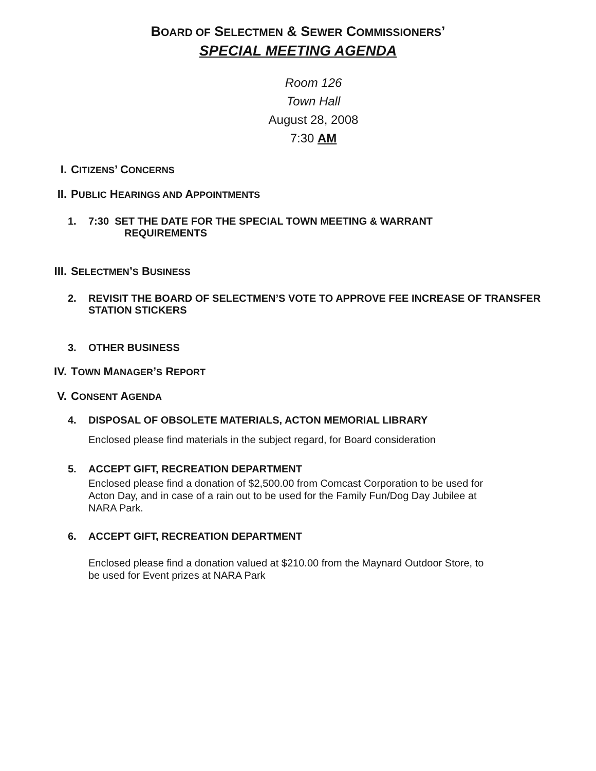BOARD OF SELECTMEN & SEWER COMMISSIONERS’
SPECIAL MEETING AGENDA
Room 126
Town Hall
August 28, 2008
7:30 AM
I. CITIZENS’ CONCERNS
II. PUBLIC HEARINGS AND APPOINTMENTS
1. 7:30 SET THE DATE FOR THE SPECIAL TOWN MEETING & WARRANT
REQUIREMENTS
III. SELECTMEN’S BUSINESS
2. REVISIT THE BOARD OF SELECTMEN’S VOTE TO APPROVE FEE INCREASE OF TRANSFER STATION STICKERS
3. OTHER BUSINESS
IV. TOWN MANAGER’S REPORT
V. CONSENT AGENDA
4. DISPOSAL OF OBSOLETE MATERIALS, ACTON MEMORIAL LIBRARY
Enclosed please find materials in the subject regard, for Board consideration
5. ACCEPT GIFT, RECREATION DEPARTMENT
Enclosed please find a donation of $2,500.00 from Comcast Corporation to be used for Acton Day, and in case of a rain out to be used for the Family Fun/Dog Day Jubilee at NARA Park.
6. ACCEPT GIFT, RECREATION DEPARTMENT
Enclosed please find a donation valued at $210.00 from the Maynard Outdoor Store, to be used for Event prizes at NARA Park